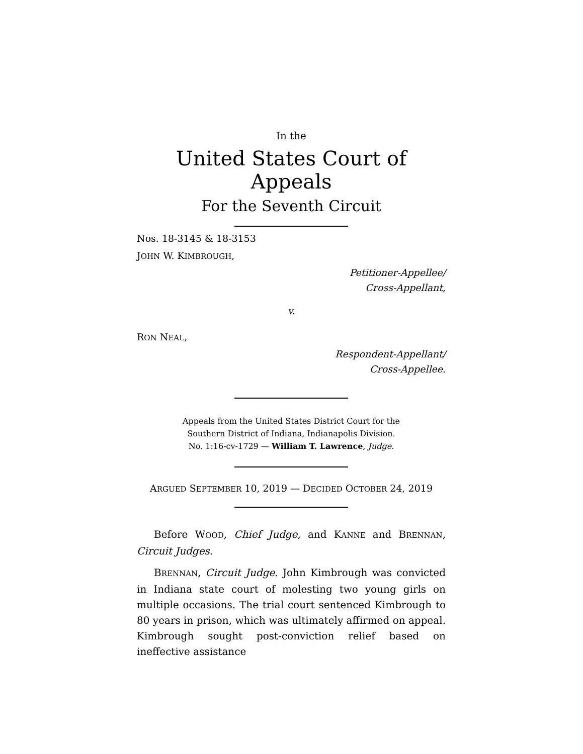In the
United States Court of Appeals
For the Seventh Circuit
Nos. 18-3145 & 18-3153
JOHN W. KIMBROUGH,
Petitioner-Appellee/
Cross-Appellant,
v.
RON NEAL,
Respondent-Appellant/
Cross-Appellee.
Appeals from the United States District Court for the
Southern District of Indiana, Indianapolis Division.
No. 1:16-cv-1729 — William T. Lawrence, Judge.
ARGUED SEPTEMBER 10, 2019 — DECIDED OCTOBER 24, 2019
Before WOOD, Chief Judge, and KANNE and BRENNAN, Circuit Judges.
BRENNAN, Circuit Judge. John Kimbrough was convicted in Indiana state court of molesting two young girls on multiple occasions. The trial court sentenced Kimbrough to 80 years in prison, which was ultimately affirmed on appeal. Kimbrough sought post-conviction relief based on ineffective assistance